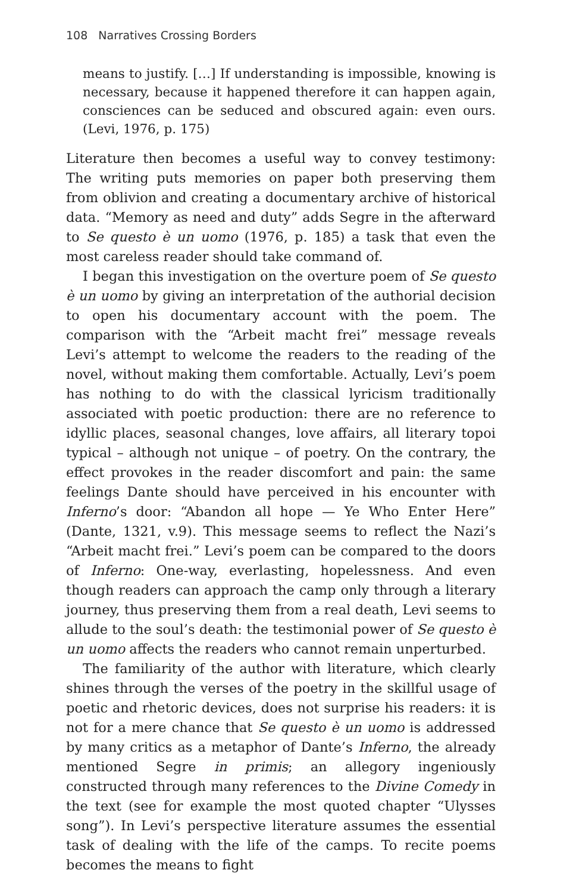108 Narratives Crossing Borders
means to justify. […] If understanding is impossible, knowing is necessary, because it happened therefore it can happen again, consciences can be seduced and obscured again: even ours. (Levi, 1976, p. 175)
Literature then becomes a useful way to convey testimony: The writing puts memories on paper both preserving them from oblivion and creating a documentary archive of historical data. “Memory as need and duty” adds Segre in the afterward to Se questo è un uomo (1976, p. 185) a task that even the most careless reader should take command of.
I began this investigation on the overture poem of Se questo è un uomo by giving an interpretation of the authorial decision to open his documentary account with the poem. The comparison with the “Arbeit macht frei” message reveals Levi’s attempt to welcome the readers to the reading of the novel, without making them comfortable. Actually, Levi’s poem has nothing to do with the classical lyricism traditionally associated with poetic production: there are no reference to idyllic places, seasonal changes, love affairs, all literary topoi typical – although not unique – of poetry. On the contrary, the effect provokes in the reader discomfort and pain: the same feelings Dante should have perceived in his encounter with Inferno’s door: “Abandon all hope — Ye Who Enter Here” (Dante, 1321, v.9). This message seems to reflect the Nazi’s “Arbeit macht frei.” Levi’s poem can be compared to the doors of Inferno: One-way, everlasting, hopelessness. And even though readers can approach the camp only through a literary journey, thus preserving them from a real death, Levi seems to allude to the soul’s death: the testimonial power of Se questo è un uomo affects the readers who cannot remain unperturbed.
The familiarity of the author with literature, which clearly shines through the verses of the poetry in the skillful usage of poetic and rhetoric devices, does not surprise his readers: it is not for a mere chance that Se questo è un uomo is addressed by many critics as a metaphor of Dante’s Inferno, the already mentioned Segre in primis; an allegory ingeniously constructed through many references to the Divine Comedy in the text (see for example the most quoted chapter “Ulysses song”). In Levi’s perspective literature assumes the essential task of dealing with the life of the camps. To recite poems becomes the means to fight